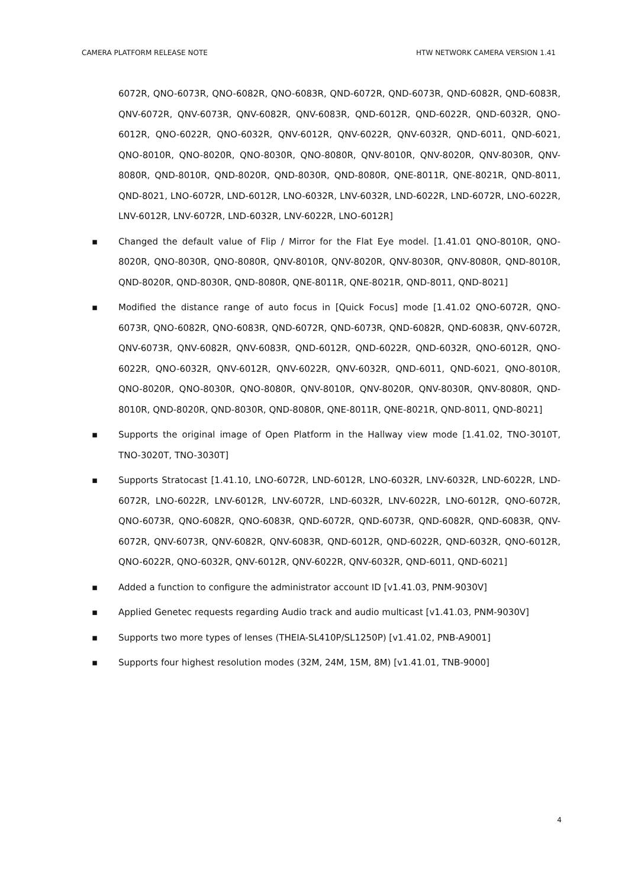CAMERA PLATFORM RELEASE NOTE HTW NETWORK CAMERA VERSION 1.41
6072R, QNO-6073R, QNO-6082R, QNO-6083R, QND-6072R, QND-6073R, QND-6082R, QND-6083R, QNV-6072R, QNV-6073R, QNV-6082R, QNV-6083R, QND-6012R, QND-6022R, QND-6032R, QNO-6012R, QNO-6022R, QNO-6032R, QNV-6012R, QNV-6022R, QNV-6032R, QND-6011, QND-6021, QNO-8010R, QNO-8020R, QNO-8030R, QNO-8080R, QNV-8010R, QNV-8020R, QNV-8030R, QNV-8080R, QND-8010R, QND-8020R, QND-8030R, QND-8080R, QNE-8011R, QNE-8021R, QND-8011, QND-8021, LNO-6072R, LND-6012R, LNO-6032R, LNV-6032R, LND-6022R, LND-6072R, LNO-6022R, LNV-6012R, LNV-6072R, LND-6032R, LNV-6022R, LNO-6012R]
▪ Changed the default value of Flip / Mirror for the Flat Eye model. [1.41.01 QNO-8010R, QNO-8020R, QNO-8030R, QNO-8080R, QNV-8010R, QNV-8020R, QNV-8030R, QNV-8080R, QND-8010R, QND-8020R, QND-8030R, QND-8080R, QNE-8011R, QNE-8021R, QND-8011, QND-8021]
▪ Modified the distance range of auto focus in [Quick Focus] mode [1.41.02 QNO-6072R, QNO-6073R, QNO-6082R, QNO-6083R, QND-6072R, QND-6073R, QND-6082R, QND-6083R, QNV-6072R, QNV-6073R, QNV-6082R, QNV-6083R, QND-6012R, QND-6022R, QND-6032R, QNO-6012R, QNO-6022R, QNO-6032R, QNV-6012R, QNV-6022R, QNV-6032R, QND-6011, QND-6021, QNO-8010R, QNO-8020R, QNO-8030R, QNO-8080R, QNV-8010R, QNV-8020R, QNV-8030R, QNV-8080R, QND-8010R, QND-8020R, QND-8030R, QND-8080R, QNE-8011R, QNE-8021R, QND-8011, QND-8021]
▪ Supports the original image of Open Platform in the Hallway view mode [1.41.02, TNO-3010T, TNO-3020T, TNO-3030T]
▪ Supports Stratocast [1.41.10, LNO-6072R, LND-6012R, LNO-6032R, LNV-6032R, LND-6022R, LND-6072R, LNO-6022R, LNV-6012R, LNV-6072R, LND-6032R, LNV-6022R, LNO-6012R, QNO-6072R, QNO-6073R, QNO-6082R, QNO-6083R, QND-6072R, QND-6073R, QND-6082R, QND-6083R, QNV-6072R, QNV-6073R, QNV-6082R, QNV-6083R, QND-6012R, QND-6022R, QND-6032R, QNO-6012R, QNO-6022R, QNO-6032R, QNV-6012R, QNV-6022R, QNV-6032R, QND-6011, QND-6021]
▪ Added a function to configure the administrator account ID [v1.41.03, PNM-9030V]
▪ Applied Genetec requests regarding Audio track and audio multicast [v1.41.03, PNM-9030V]
▪ Supports two more types of lenses (THEIA-SL410P/SL1250P) [v1.41.02, PNB-A9001]
▪ Supports four highest resolution modes (32M, 24M, 15M, 8M) [v1.41.01, TNB-9000]
4